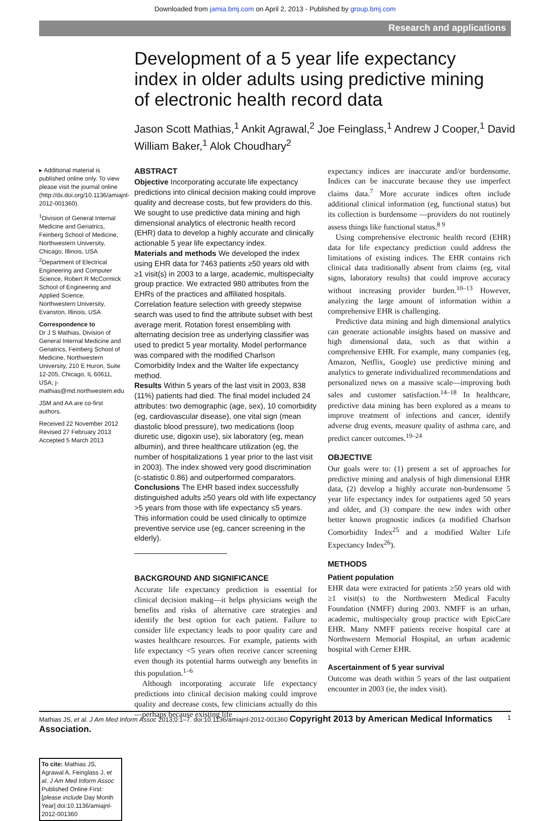Downloaded from jamia.bmj.com on April 2, 2013 - Published by group.bmj.com
Research and applications
Development of a 5 year life expectancy index in older adults using predictive mining of electronic health record data
Jason Scott Mathias,<sup>1</sup> Ankit Agrawal,<sup>2</sup> Joe Feinglass,<sup>1</sup> Andrew J Cooper,<sup>1</sup> David William Baker,<sup>1</sup> Alok Choudhary<sup>2</sup>
▸ Additional material is published online only. To view please visit the journal online (http://dx.doi.org/10.1136/amiajnl-2012-001360).
<sup>1</sup> Division of General Internal Medicine and Geriatrics, Feinberg School of Medicine, Northwestern University, Chicago, Illinois, USA
<sup>2</sup> Department of Electrical Engineering and Computer Science, Robert R McCormick School of Engineering and Applied Science, Northwestern University, Evanston, Illinois, USA
Correspondence to
Dr J S Mathias, Division of General Internal Medicine and Geriatrics, Feinberg School of Medicine, Northwestern University, 210 E Huron, Suite 12-205, Chicago, IL 60611, USA; j-mathias@md.northwestern.edu
JSM and AA are co-first authors.
Received 22 November 2012
Revised 27 February 2013
Accepted 5 March 2013
To cite: Mathias JS, Agrawal A, Feinglass J, et al. J Am Med Inform Assoc Published Online First: [please include Day Month Year] doi:10.1136/amiajnl-2012-001360
ABSTRACT
Objective Incorporating accurate life expectancy predictions into clinical decision making could improve quality and decrease costs, but few providers do this. We sought to use predictive data mining and high dimensional analytics of electronic health record (EHR) data to develop a highly accurate and clinically actionable 5 year life expectancy index.
Materials and methods We developed the index using EHR data for 7463 patients ≥50 years old with ≥1 visit(s) in 2003 to a large, academic, multispecialty group practice. We extracted 980 attributes from the EHRs of the practices and affiliated hospitals. Correlation feature selection with greedy stepwise search was used to find the attribute subset with best average merit. Rotation forest ensembling with alternating decision tree as underlying classifier was used to predict 5 year mortality. Model performance was compared with the modified Charlson Comorbidity Index and the Walter life expectancy method.
Results Within 5 years of the last visit in 2003, 838 (11%) patients had died. The final model included 24 attributes: two demographic (age, sex), 10 comorbidity (eg, cardiovascular disease), one vital sign (mean diastolic blood pressure), two medications (loop diuretic use, digoxin use), six laboratory (eg, mean albumin), and three healthcare utilization (eg, the number of hospitalizations 1 year prior to the last visit in 2003). The index showed very good discrimination (c-statistic 0.86) and outperformed comparators.
Conclusions The EHR based index successfully distinguished adults ≥50 years old with life expectancy >5 years from those with life expectancy ≤5 years. This information could be used clinically to optimize preventive service use (eg, cancer screening in the elderly).
BACKGROUND AND SIGNIFICANCE
Accurate life expectancy prediction is essential for clinical decision making—it helps physicians weigh the benefits and risks of alternative care strategies and identify the best option for each patient. Failure to consider life expectancy leads to poor quality care and wastes healthcare resources. For example, patients with life expectancy <5 years often receive cancer screening even though its potential harms outweigh any benefits in this population.<sup>1–6</sup>
Although incorporating accurate life expectancy predictions into clinical decision making could improve quality and decrease costs, few clinicians actually do this—perhaps because existing life
expectancy indices are inaccurate and/or burdensome. Indices can be inaccurate because they use imperfect claims data.<sup>7</sup> More accurate indices often include additional clinical information (eg, functional status) but its collection is burdensome —providers do not routinely assess things like functional status.<sup>8 9</sup>
Using comprehensive electronic health record (EHR) data for life expectancy prediction could address the limitations of existing indices. The EHR contains rich clinical data traditionally absent from claims (eg, vital signs, laboratory results) that could improve accuracy without increasing provider burden.<sup>10–13</sup> However, analyzing the large amount of information within a comprehensive EHR is challenging.
Predictive data mining and high dimensional analytics can generate actionable insights based on massive and high dimensional data, such as that within a comprehensive EHR. For example, many companies (eg, Amazon, Netflix, Google) use predictive mining and analytics to generate individualized recommendations and personalized news on a massive scale—improving both sales and customer satisfaction.<sup>14–18</sup> In healthcare, predictive data mining has been explored as a means to improve treatment of infections and cancer, identify adverse drug events, measure quality of asthma care, and predict cancer outcomes.<sup>19–24</sup>
OBJECTIVE
Our goals were to: (1) present a set of approaches for predictive mining and analysis of high dimensional EHR data, (2) develop a highly accurate non-burdensome 5 year life expectancy index for outpatients aged 50 years and older, and (3) compare the new index with other better known prognostic indices (a modified Charlson Comorbidity Index<sup>25</sup> and a modified Walter Life Expectancy Index<sup>26</sup>).
METHODS
Patient population
EHR data were extracted for patients ≥50 years old with ≥1 visit(s) to the Northwestern Medical Faculty Foundation (NMFF) during 2003. NMFF is an urban, academic, multispecialty group practice with EpicCare EHR. Many NMFF patients receive hospital care at Northwestern Memorial Hospital, an urban academic hospital with Cerner EHR.
Ascertainment of 5 year survival
Outcome was death within 5 years of the last outpatient encounter in 2003 (ie, the index visit).
Mathias JS, et al. J Am Med Inform Assoc 2013;0:1–7. doi:10.1136/amiajnl-2012-001360 Copyright 2013 by American Medical Informatics Association. 1